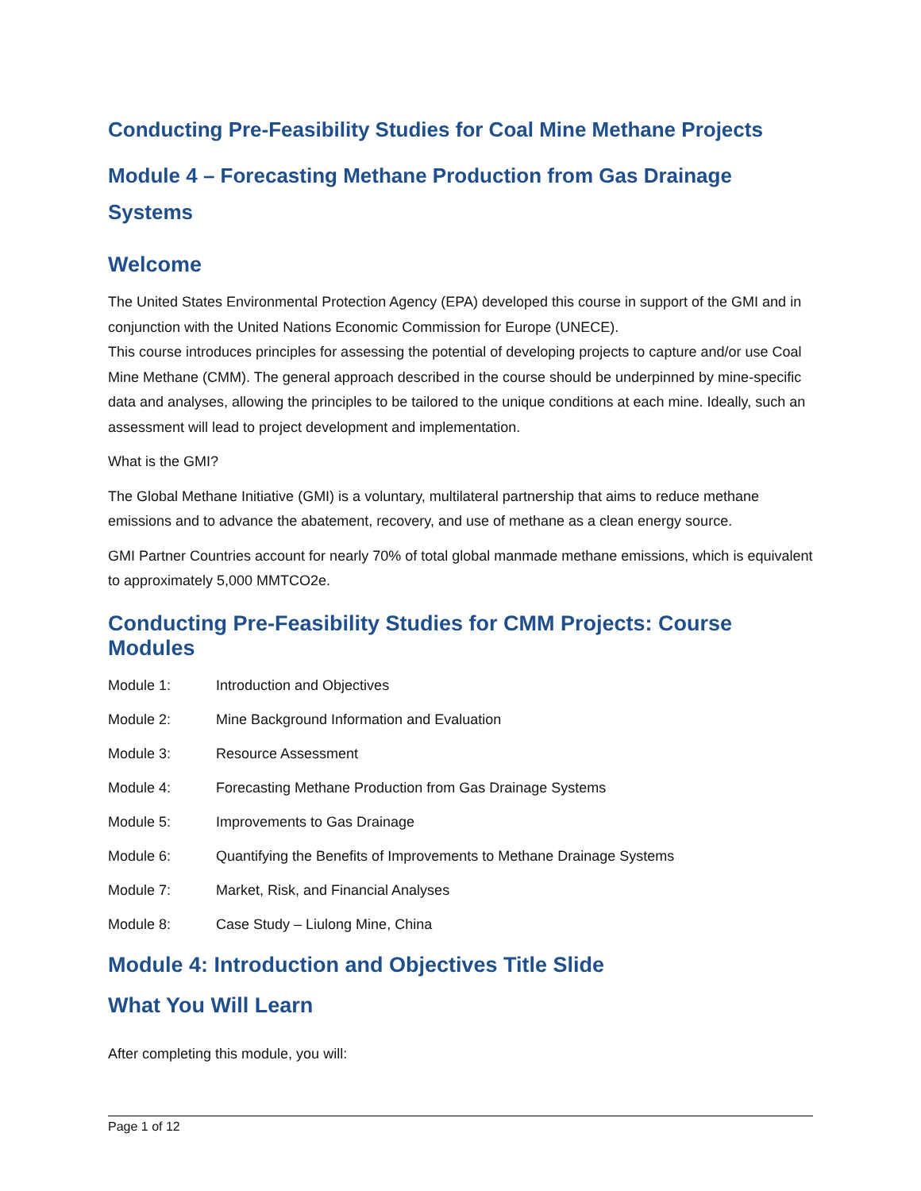Conducting Pre-Feasibility Studies for Coal Mine Methane Projects
Module 4 – Forecasting Methane Production from Gas Drainage Systems
Welcome
The United States Environmental Protection Agency (EPA) developed this course in support of the GMI and in conjunction with the United Nations Economic Commission for Europe (UNECE).
This course introduces principles for assessing the potential of developing projects to capture and/or use Coal Mine Methane (CMM). The general approach described in the course should be underpinned by mine-specific data and analyses, allowing the principles to be tailored to the unique conditions at each mine. Ideally, such an assessment will lead to project development and implementation.
What is the GMI?
The Global Methane Initiative (GMI) is a voluntary, multilateral partnership that aims to reduce methane emissions and to advance the abatement, recovery, and use of methane as a clean energy source.
GMI Partner Countries account for nearly 70% of total global manmade methane emissions, which is equivalent to approximately 5,000 MMTCO2e.
Conducting Pre-Feasibility Studies for CMM Projects: Course Modules
| Module 1: | Introduction and Objectives |
| Module 2: | Mine Background Information and Evaluation |
| Module 3: | Resource Assessment |
| Module 4: | Forecasting Methane Production from Gas Drainage Systems |
| Module 5: | Improvements to Gas Drainage |
| Module 6: | Quantifying the Benefits of Improvements to Methane Drainage Systems |
| Module 7: | Market, Risk, and Financial Analyses |
| Module 8: | Case Study – Liulong Mine, China |
Module 4: Introduction and Objectives Title Slide
What You Will Learn
After completing this module, you will:
Page 1 of 12